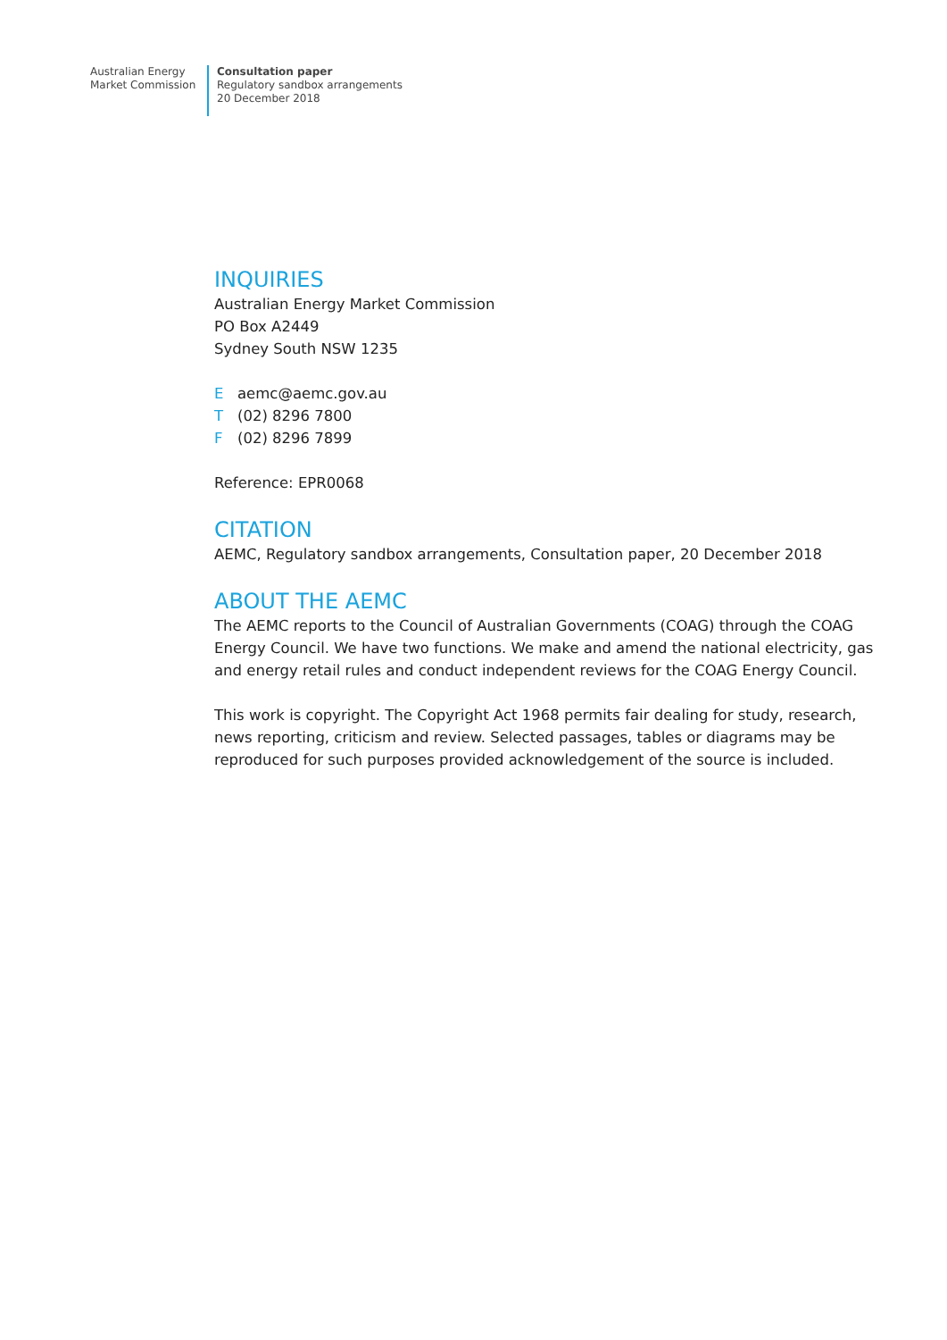Australian Energy
Market Commission
Consultation paper
Regulatory sandbox arrangements
20 December 2018
INQUIRIES
Australian Energy Market Commission
PO Box A2449
Sydney South NSW 1235
Eaemc@aemc.gov.au
T (02) 8296 7800
F (02) 8296 7899
Reference: EPR0068
CITATION
AEMC, Regulatory sandbox arrangements, Consultation paper, 20 December 2018
ABOUT THE AEMC
The AEMC reports to the Council of Australian Governments (COAG) through the COAG Energy Council. We have two functions. We make and amend the national electricity, gas and energy retail rules and conduct independent reviews for the COAG Energy Council.
This work is copyright. The Copyright Act 1968 permits fair dealing for study, research, news reporting, criticism and review. Selected passages, tables or diagrams may be reproduced for such purposes provided acknowledgement of the source is included.